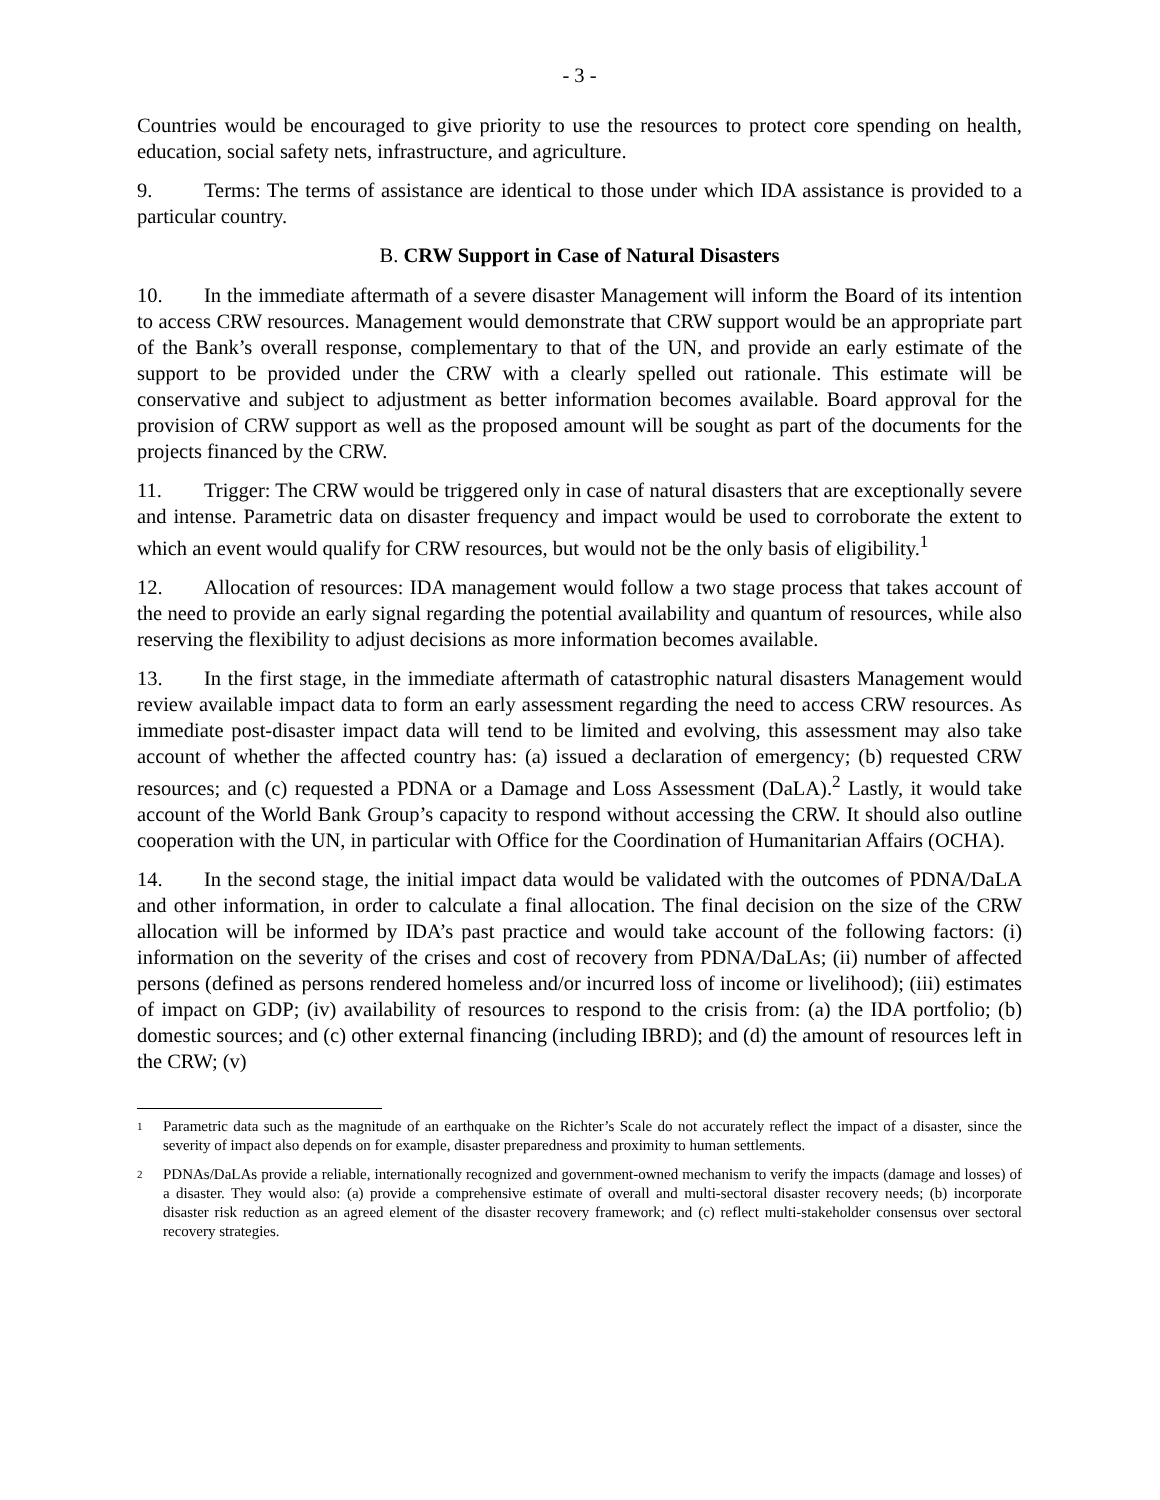- 3 -
Countries would be encouraged to give priority to use the resources to protect core spending on health, education, social safety nets, infrastructure, and agriculture.
9. Terms: The terms of assistance are identical to those under which IDA assistance is provided to a particular country.
B. CRW Support in Case of Natural Disasters
10. In the immediate aftermath of a severe disaster Management will inform the Board of its intention to access CRW resources. Management would demonstrate that CRW support would be an appropriate part of the Bank’s overall response, complementary to that of the UN, and provide an early estimate of the support to be provided under the CRW with a clearly spelled out rationale. This estimate will be conservative and subject to adjustment as better information becomes available. Board approval for the provision of CRW support as well as the proposed amount will be sought as part of the documents for the projects financed by the CRW.
11. Trigger: The CRW would be triggered only in case of natural disasters that are exceptionally severe and intense. Parametric data on disaster frequency and impact would be used to corroborate the extent to which an event would qualify for CRW resources, but would not be the only basis of eligibility.<sup>1</sup>
12. Allocation of resources: IDA management would follow a two stage process that takes account of the need to provide an early signal regarding the potential availability and quantum of resources, while also reserving the flexibility to adjust decisions as more information becomes available.
13. In the first stage, in the immediate aftermath of catastrophic natural disasters Management would review available impact data to form an early assessment regarding the need to access CRW resources. As immediate post-disaster impact data will tend to be limited and evolving, this assessment may also take account of whether the affected country has: (a) issued a declaration of emergency; (b) requested CRW resources; and (c) requested a PDNA or a Damage and Loss Assessment (DaLA).<sup>2</sup> Lastly, it would take account of the World Bank Group’s capacity to respond without accessing the CRW. It should also outline cooperation with the UN, in particular with Office for the Coordination of Humanitarian Affairs (OCHA).
14. In the second stage, the initial impact data would be validated with the outcomes of PDNA/DaLA and other information, in order to calculate a final allocation. The final decision on the size of the CRW allocation will be informed by IDA’s past practice and would take account of the following factors: (i) information on the severity of the crises and cost of recovery from PDNA/DaLAs; (ii) number of affected persons (defined as persons rendered homeless and/or incurred loss of income or livelihood); (iii) estimates of impact on GDP; (iv) availability of resources to respond to the crisis from: (a) the IDA portfolio; (b) domestic sources; and (c) other external financing (including IBRD); and (d) the amount of resources left in the CRW; (v)
1
Parametric data such as the magnitude of an earthquake on the Richter’s Scale do not accurately reflect the impact of a disaster, since the severity of impact also depends on for example, disaster preparedness and proximity to human settlements.
2
PDNAs/DaLAs provide a reliable, internationally recognized and government-owned mechanism to verify the impacts (damage and losses) of a disaster. They would also: (a) provide a comprehensive estimate of overall and multi-sectoral disaster recovery needs; (b) incorporate disaster risk reduction as an agreed element of the disaster recovery framework; and (c) reflect multi-stakeholder consensus over sectoral recovery strategies.